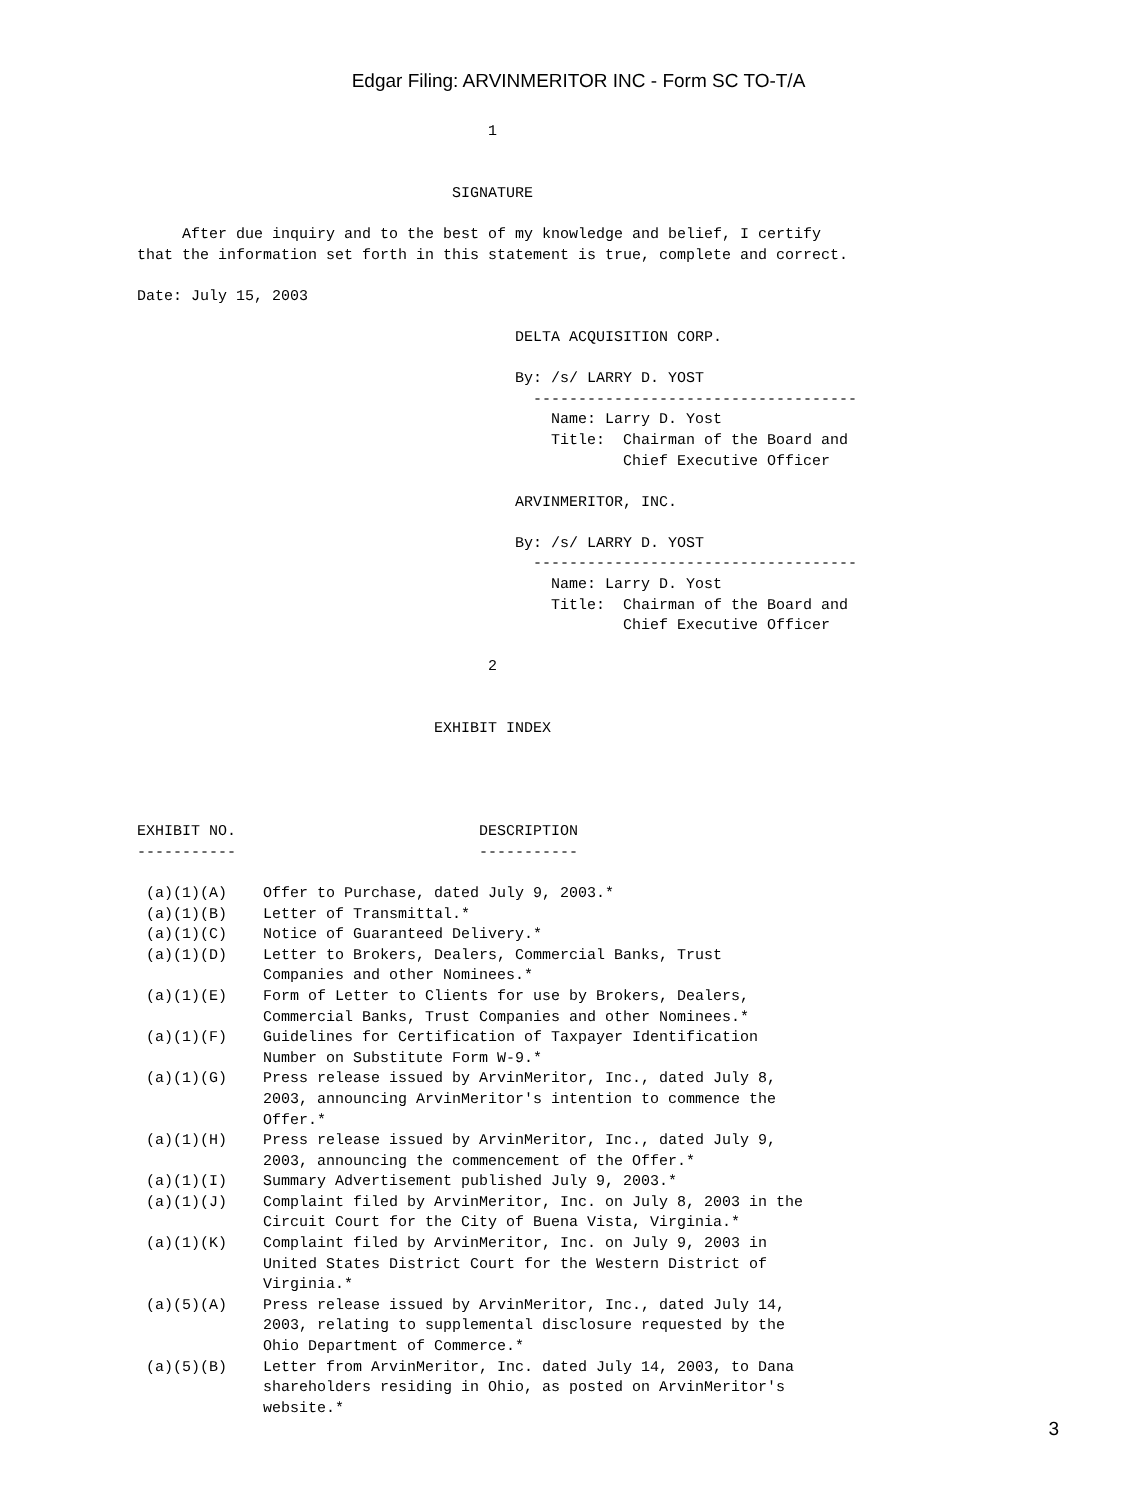Edgar Filing: ARVINMERITOR INC - Form SC TO-T/A
                                       1


                                   SIGNATURE

     After due inquiry and to the best of my knowledge and belief, I certify
that the information set forth in this statement is true, complete and correct.

Date: July 15, 2003

                                          DELTA ACQUISITION CORP.

                                          By: /s/ LARRY D. YOST
                                            ------------------------------------
                                              Name: Larry D. Yost
                                              Title:  Chairman of the Board and
                                                      Chief Executive Officer

                                          ARVINMERITOR, INC.

                                          By: /s/ LARRY D. YOST
                                            ------------------------------------
                                              Name: Larry D. Yost
                                              Title:  Chairman of the Board and
                                                      Chief Executive Officer

                                       2


                                 EXHIBIT INDEX




EXHIBIT NO.                           DESCRIPTION
-----------                           -----------

 (a)(1)(A)    Offer to Purchase, dated July 9, 2003.*
 (a)(1)(B)    Letter of Transmittal.*
 (a)(1)(C)    Notice of Guaranteed Delivery.*
 (a)(1)(D)    Letter to Brokers, Dealers, Commercial Banks, Trust
              Companies and other Nominees.*
 (a)(1)(E)    Form of Letter to Clients for use by Brokers, Dealers,
              Commercial Banks, Trust Companies and other Nominees.*
 (a)(1)(F)    Guidelines for Certification of Taxpayer Identification
              Number on Substitute Form W-9.*
 (a)(1)(G)    Press release issued by ArvinMeritor, Inc., dated July 8,
              2003, announcing ArvinMeritor's intention to commence the
              Offer.*
 (a)(1)(H)    Press release issued by ArvinMeritor, Inc., dated July 9,
              2003, announcing the commencement of the Offer.*
 (a)(1)(I)    Summary Advertisement published July 9, 2003.*
 (a)(1)(J)    Complaint filed by ArvinMeritor, Inc. on July 8, 2003 in the
              Circuit Court for the City of Buena Vista, Virginia.*
 (a)(1)(K)    Complaint filed by ArvinMeritor, Inc. on July 9, 2003 in
              United States District Court for the Western District of
              Virginia.*
 (a)(5)(A)    Press release issued by ArvinMeritor, Inc., dated July 14,
              2003, relating to supplemental disclosure requested by the
              Ohio Department of Commerce.*
 (a)(5)(B)    Letter from ArvinMeritor, Inc. dated July 14, 2003, to Dana
              shareholders residing in Ohio, as posted on ArvinMeritor's
              website.*
3